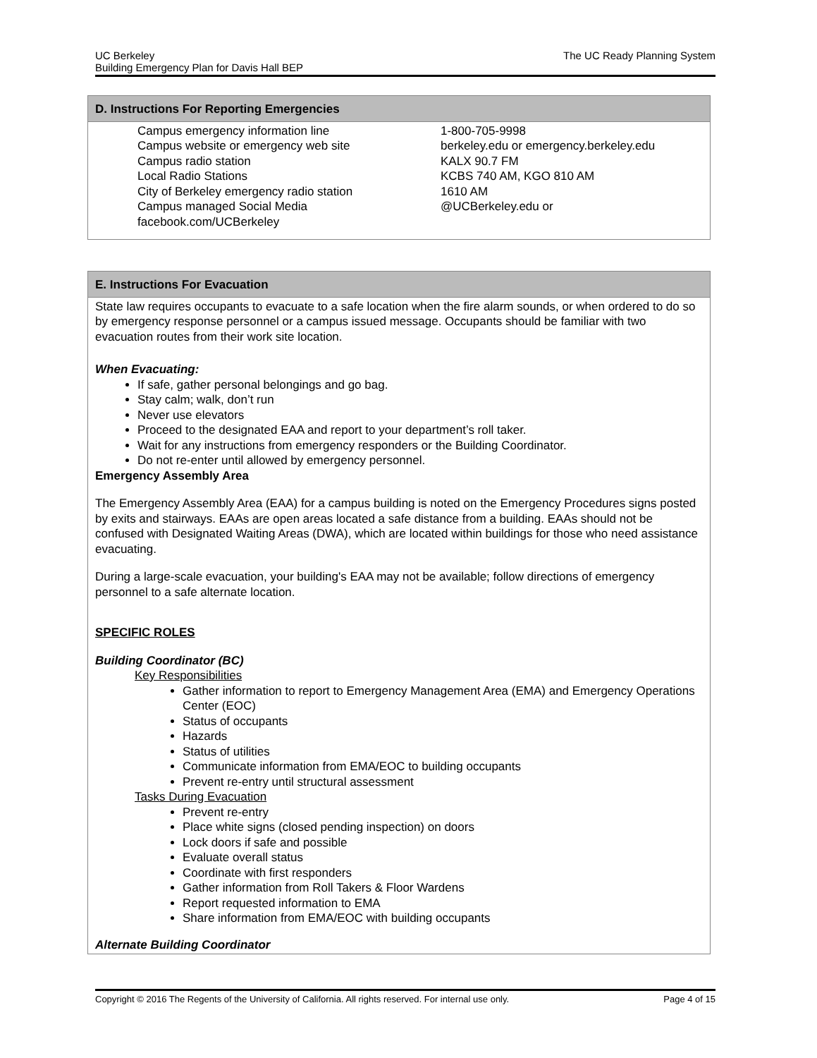UC Berkeley
Building Emergency Plan for Davis Hall BEP
The UC Ready Planning System
D. Instructions For Reporting Emergencies
Campus emergency information line 1-800-705-9998
Campus website or emergency web site berkeley.edu or emergency.berkeley.edu
Campus radio station KALX 90.7 FM
Local Radio Stations KCBS 740 AM, KGO 810 AM
City of Berkeley emergency radio station 1610 AM
Campus managed Social Media @UCBerkeley.edu or
facebook.com/UCBerkeley
E. Instructions For Evacuation
State law requires occupants to evacuate to a safe location when the fire alarm sounds, or when ordered to do so by emergency response personnel or a campus issued message. Occupants should be familiar with two evacuation routes from their work site location.
When Evacuating:
If safe, gather personal belongings and go bag.
Stay calm; walk, don’t run
Never use elevators
Proceed to the designated EAA and report to your department’s roll taker.
Wait for any instructions from emergency responders or the Building Coordinator.
Do not re-enter until allowed by emergency personnel.
Emergency Assembly Area
The Emergency Assembly Area (EAA) for a campus building is noted on the Emergency Procedures signs posted by exits and stairways. EAAs are open areas located a safe distance from a building. EAAs should not be confused with Designated Waiting Areas (DWA), which are located within buildings for those who need assistance evacuating.
During a large-scale evacuation, your building's EAA may not be available; follow directions of emergency personnel to a safe alternate location.
SPECIFIC ROLES
Building Coordinator (BC)
Key Responsibilities
Gather information to report to Emergency Management Area (EMA) and Emergency Operations Center (EOC)
Status of occupants
Hazards
Status of utilities
Communicate information from EMA/EOC to building occupants
Prevent re-entry until structural assessment
Tasks During Evacuation
Prevent re-entry
Place white signs (closed pending inspection) on doors
Lock doors if safe and possible
Evaluate overall status
Coordinate with first responders
Gather information from Roll Takers & Floor Wardens
Report requested information to EMA
Share information from EMA/EOC with building occupants
Alternate Building Coordinator
Copyright © 2016 The Regents of the University of California. All rights reserved. For internal use only.
Page 4 of 15